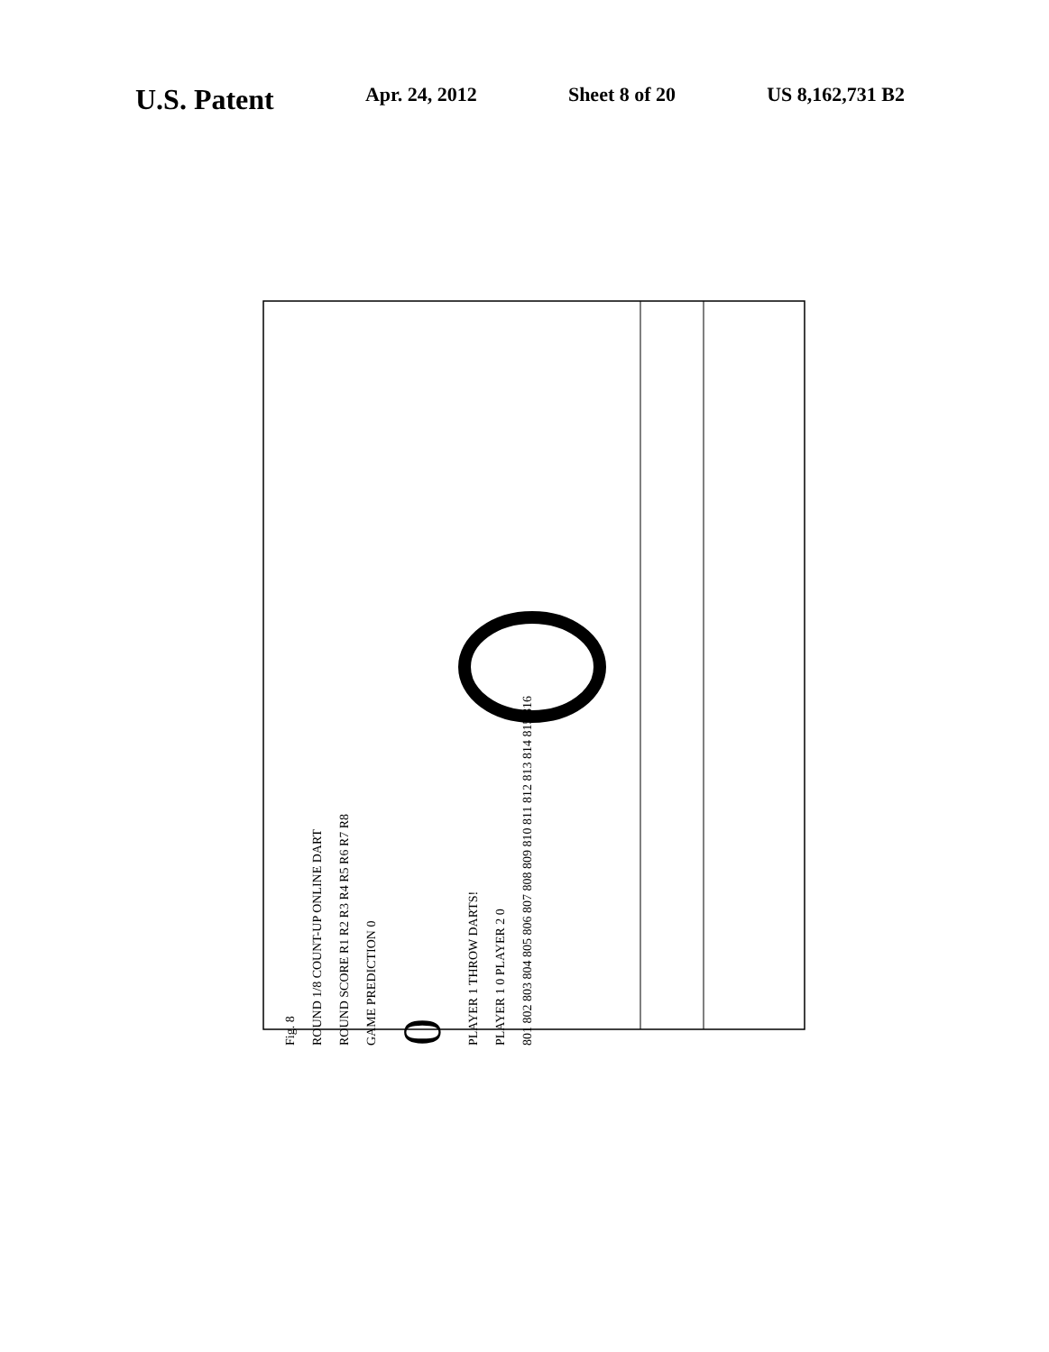U.S. Patent Apr. 24, 2012 Sheet 8 of 20 US 8,162,731 B2
Fig. 8
ROUND 1/8 COUNT-UP ONLINE DART
ROUND SCORE R1 R2 R3 R4 R5 R6 R7 R8
GAME PREDICTION 0
0
PLAYER 1 THROW DARTS!
PLAYER 1 0 PLAYER 2 0
801 802 803 804 805 806 807 808 809 810 811 812 813 814 815 816